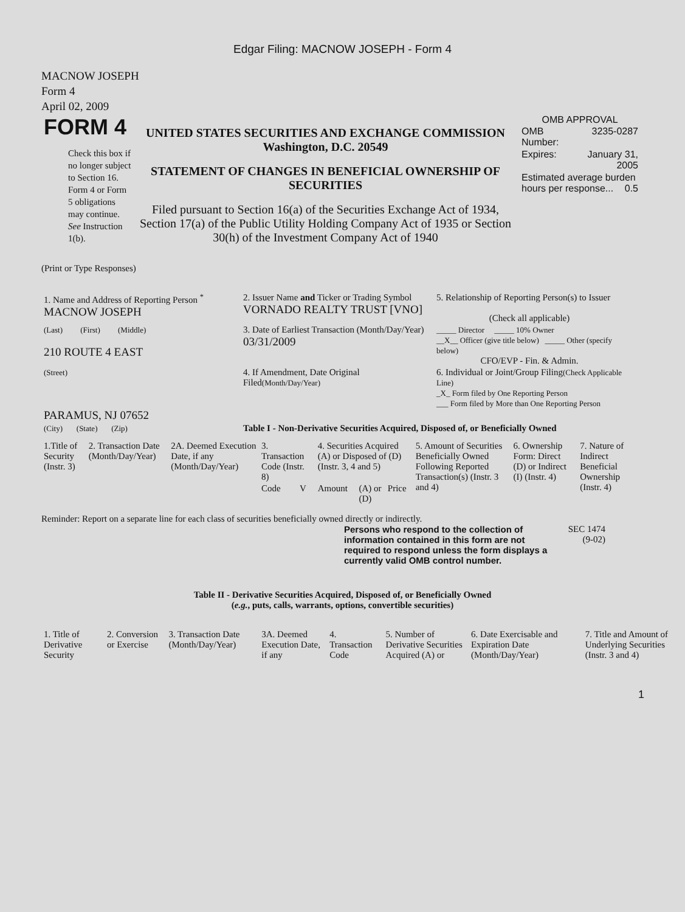Edgar Filing: MACNOW JOSEPH - Form 4
MACNOW JOSEPH
Form 4
April 02, 2009
| FORM 4 Check this box if no longer subject to Section 16. Form 4 or Form 5 obligations may continue. See Instruction 1(b). | UNITED STATES SECURITIES AND EXCHANGE COMMISSION Washington, D.C. 20549 STATEMENT OF CHANGES IN BENEFICIAL OWNERSHIP OF SECURITIES Filed pursuant to Section 16(a) of the Securities Exchange Act of 1934, Section 17(a) of the Public Utility Holding Company Act of 1935 or Section 30(h) of the Investment Company Act of 1940 | OMB APPROVAL / OMB Number: / 3235-0287 / / Expires: / January 31, 2005 / / Estimated average burden hours per response... 0.5 / / |
(Print or Type Responses)
| 1. Name and Address of Reporting Person <sup>*</sup> MACNOW JOSEPH | 2. Issuer Name and Ticker or Trading Symbol VORNADO REALTY TRUST [VNO] | 5. Relationship of Reporting Person(s) to Issuer (Check all applicable) |
| (Last) (First) (Middle) 210 ROUTE 4 EAST | 3. Date of Earliest Transaction (Month/Day/Year) 03/31/2009 | _____ Director _____ 10% Owner __X__ Officer (give title below) _____ Other (specify below) CFO/EVP - Fin. & Admin. |
| (Street) PARAMUS, NJ 07652 | 4. If Amendment, Date Original Filed (Month/Day/Year) | 6. Individual or Joint/Group Filing (Check Applicable Line) _X_ Form filed by One Reporting Person ___ Form filed by More than One Reporting Person |
| (City) (State) (Zip) | Table I - Non-Derivative Securities Acquired, Disposed of, or Beneficially Owned | |
| 1.Title of Security (Instr. 3) | 2. Transaction Date (Month/Day/Year) | 2A. Deemed Execution Date, if any (Month/Day/Year) | 3. Transaction Code (Instr. 8) | | 4. Securities Acquired (A) or Disposed of (D) (Instr. 3, 4 and 5) | | | 5. Amount of Securities Beneficially Owned Following Reported Transaction(s) (Instr. 3 and 4) | 6. Ownership Form: Direct (D) or Indirect (I) (Instr. 4) | 7. Nature of Indirect Beneficial Ownership (Instr. 4) |
| | | | Code | V | Amount | (A) or (D) | Price | | | |
Reminder: Report on a separate line for each class of securities beneficially owned directly or indirectly.
Persons who respond to the collection of information contained in this form are not required to respond unless the form displays a currently valid OMB control number.
SEC 1474 (9-02)
Table II - Derivative Securities Acquired, Disposed of, or Beneficially Owned
(e.g., puts, calls, warrants, options, convertible securities)
| 1. Title of Derivative Security | 2. Conversion or Exercise | 3. Transaction Date (Month/Day/Year) | 3A. Deemed Execution Date, if any | 4. Transaction Code | 5. Number of Derivative Securities Acquired (A) or | 6. Date Exercisable and Expiration Date (Month/Day/Year) | 7. Title and Amount of Underlying Securities (Instr. 3 and 4) |
1